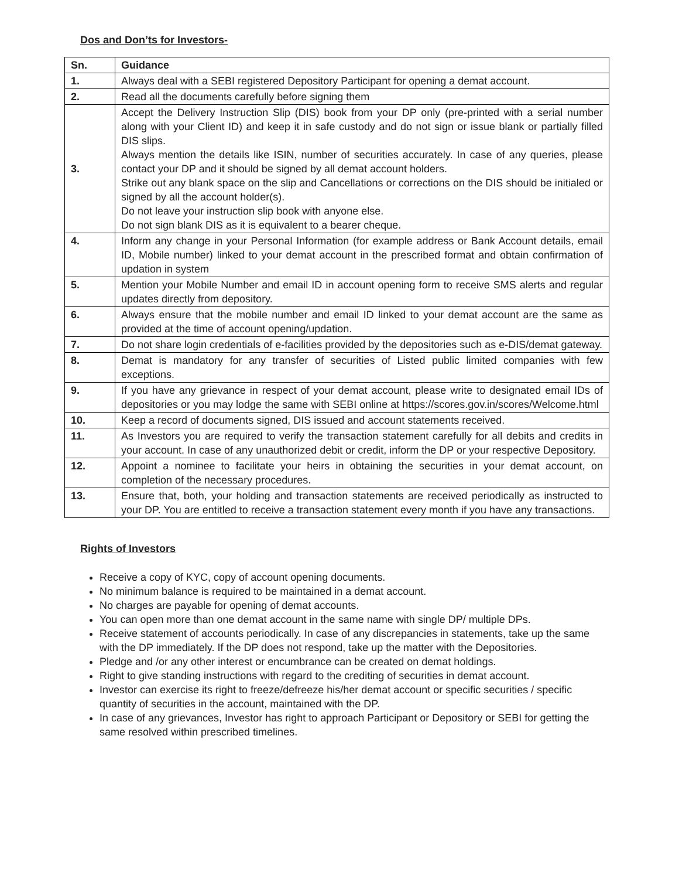Dos and Don’ts for Investors-
| Sn. | Guidance |
| --- | --- |
| 1. | Always deal with a SEBI registered Depository Participant for opening a demat account. |
| 2. | Read all the documents carefully before signing them |
| 3. | Accept the Delivery Instruction Slip (DIS) book from your DP only (pre-printed with a serial number along with your Client ID) and keep it in safe custody and do not sign or issue blank or partially filled DIS slips. Always mention the details like ISIN, number of securities accurately. In case of any queries, please contact your DP and it should be signed by all demat account holders. Strike out any blank space on the slip and Cancellations or corrections on the DIS should be initialed or signed by all the account holder(s). Do not leave your instruction slip book with anyone else. Do not sign blank DIS as it is equivalent to a bearer cheque. |
| 4. | Inform any change in your Personal Information (for example address or Bank Account details, email ID, Mobile number) linked to your demat account in the prescribed format and obtain confirmation of updation in system |
| 5. | Mention your Mobile Number and email ID in account opening form to receive SMS alerts and regular updates directly from depository. |
| 6. | Always ensure that the mobile number and email ID linked to your demat account are the same as provided at the time of account opening/updation. |
| 7. | Do not share login credentials of e-facilities provided by the depositories such as e-DIS/demat gateway. |
| 8. | Demat is mandatory for any transfer of securities of Listed public limited companies with few exceptions. |
| 9. | If you have any grievance in respect of your demat account, please write to designated email IDs of depositories or you may lodge the same with SEBI online at https://scores.gov.in/scores/Welcome.html |
| 10. | Keep a record of documents signed, DIS issued and account statements received. |
| 11. | As Investors you are required to verify the transaction statement carefully for all debits and credits in your account. In case of any unauthorized debit or credit, inform the DP or your respective Depository. |
| 12. | Appoint a nominee to facilitate your heirs in obtaining the securities in your demat account, on completion of the necessary procedures. |
| 13. | Ensure that, both, your holding and transaction statements are received periodically as instructed to your DP. You are entitled to receive a transaction statement every month if you have any transactions. |
Rights of Investors
Receive a copy of KYC, copy of account opening documents.
No minimum balance is required to be maintained in a demat account.
No charges are payable for opening of demat accounts.
You can open more than one demat account in the same name with single DP/ multiple DPs.
Receive statement of accounts periodically. In case of any discrepancies in statements, take up the same with the DP immediately. If the DP does not respond, take up the matter with the Depositories.
Pledge and /or any other interest or encumbrance can be created on demat holdings.
Right to give standing instructions with regard to the crediting of securities in demat account.
Investor can exercise its right to freeze/defreeze his/her demat account or specific securities / specific quantity of securities in the account, maintained with the DP.
In case of any grievances, Investor has right to approach Participant or Depository or SEBI for getting the same resolved within prescribed timelines.